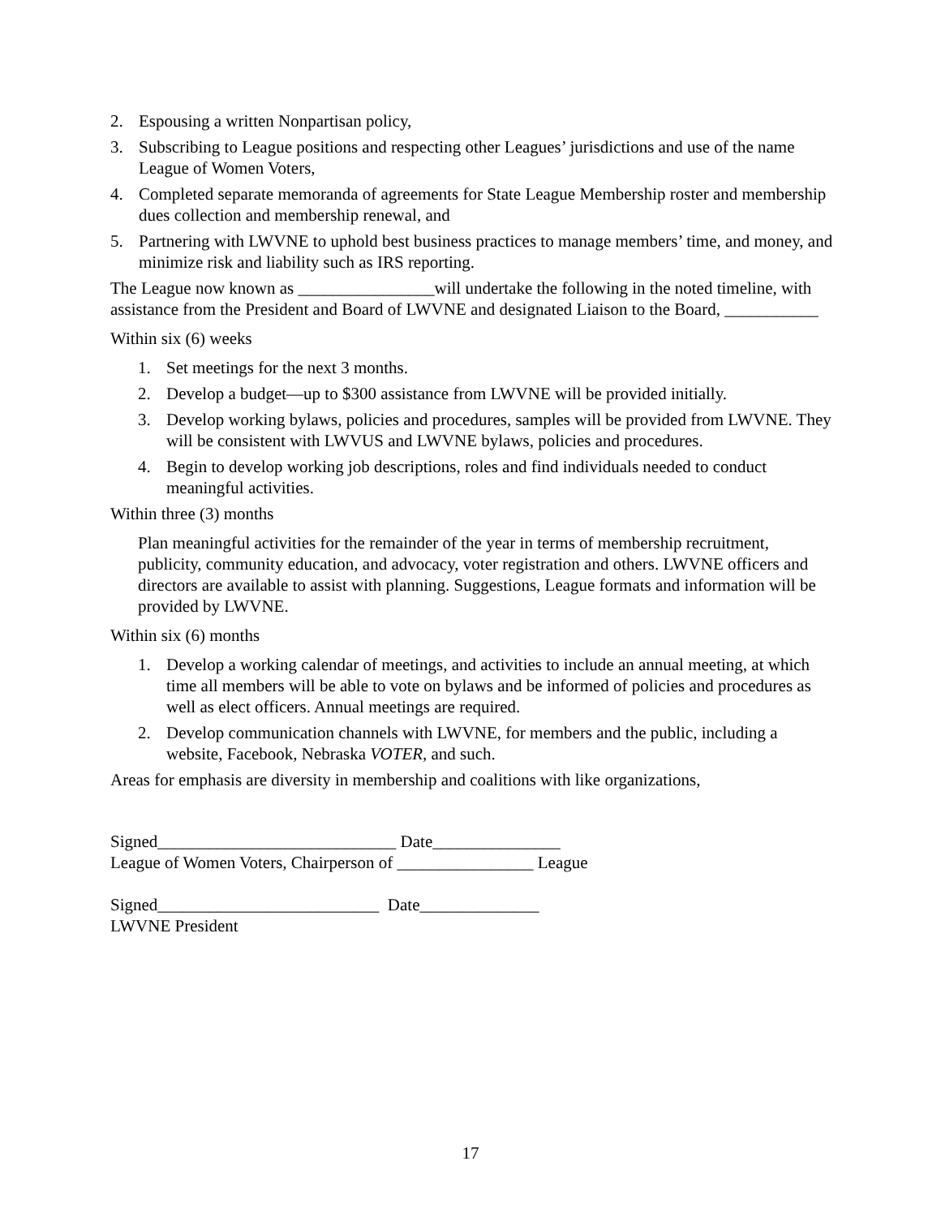2. Espousing a written Nonpartisan policy,
3. Subscribing to League positions and respecting other Leagues’ jurisdictions and use of the name League of Women Voters,
4. Completed separate memoranda of agreements for State League Membership roster and membership dues collection and membership renewal, and
5. Partnering with LWVNE to uphold best business practices to manage members’ time, and money, and minimize risk and liability such as IRS reporting.
The League now known as ________________will undertake the following in the noted timeline, with assistance from the President and Board of LWVNE and designated Liaison to the Board, ___________
Within six (6) weeks
1. Set meetings for the next 3 months.
2. Develop a budget—up to $300 assistance from LWVNE will be provided initially.
3. Develop working bylaws, policies and procedures, samples will be provided from LWVNE. They will be consistent with LWVUS and LWVNE bylaws, policies and procedures.
4. Begin to develop working job descriptions, roles and find individuals needed to conduct meaningful activities.
Within three (3) months
Plan meaningful activities for the remainder of the year in terms of membership recruitment, publicity, community education, and advocacy, voter registration and others. LWVNE officers and directors are available to assist with planning. Suggestions, League formats and information will be provided by LWVNE.
Within six (6) months
1. Develop a working calendar of meetings, and activities to include an annual meeting, at which time all members will be able to vote on bylaws and be informed of policies and procedures as well as elect officers. Annual meetings are required.
2. Develop communication channels with LWVNE, for members and the public, including a website, Facebook, Nebraska VOTER, and such.
Areas for emphasis are diversity in membership and coalitions with like organizations,
Signed____________________________ Date_______________
League of Women Voters, Chairperson of ________________ League
Signed__________________________ Date______________
LWVNE President
17